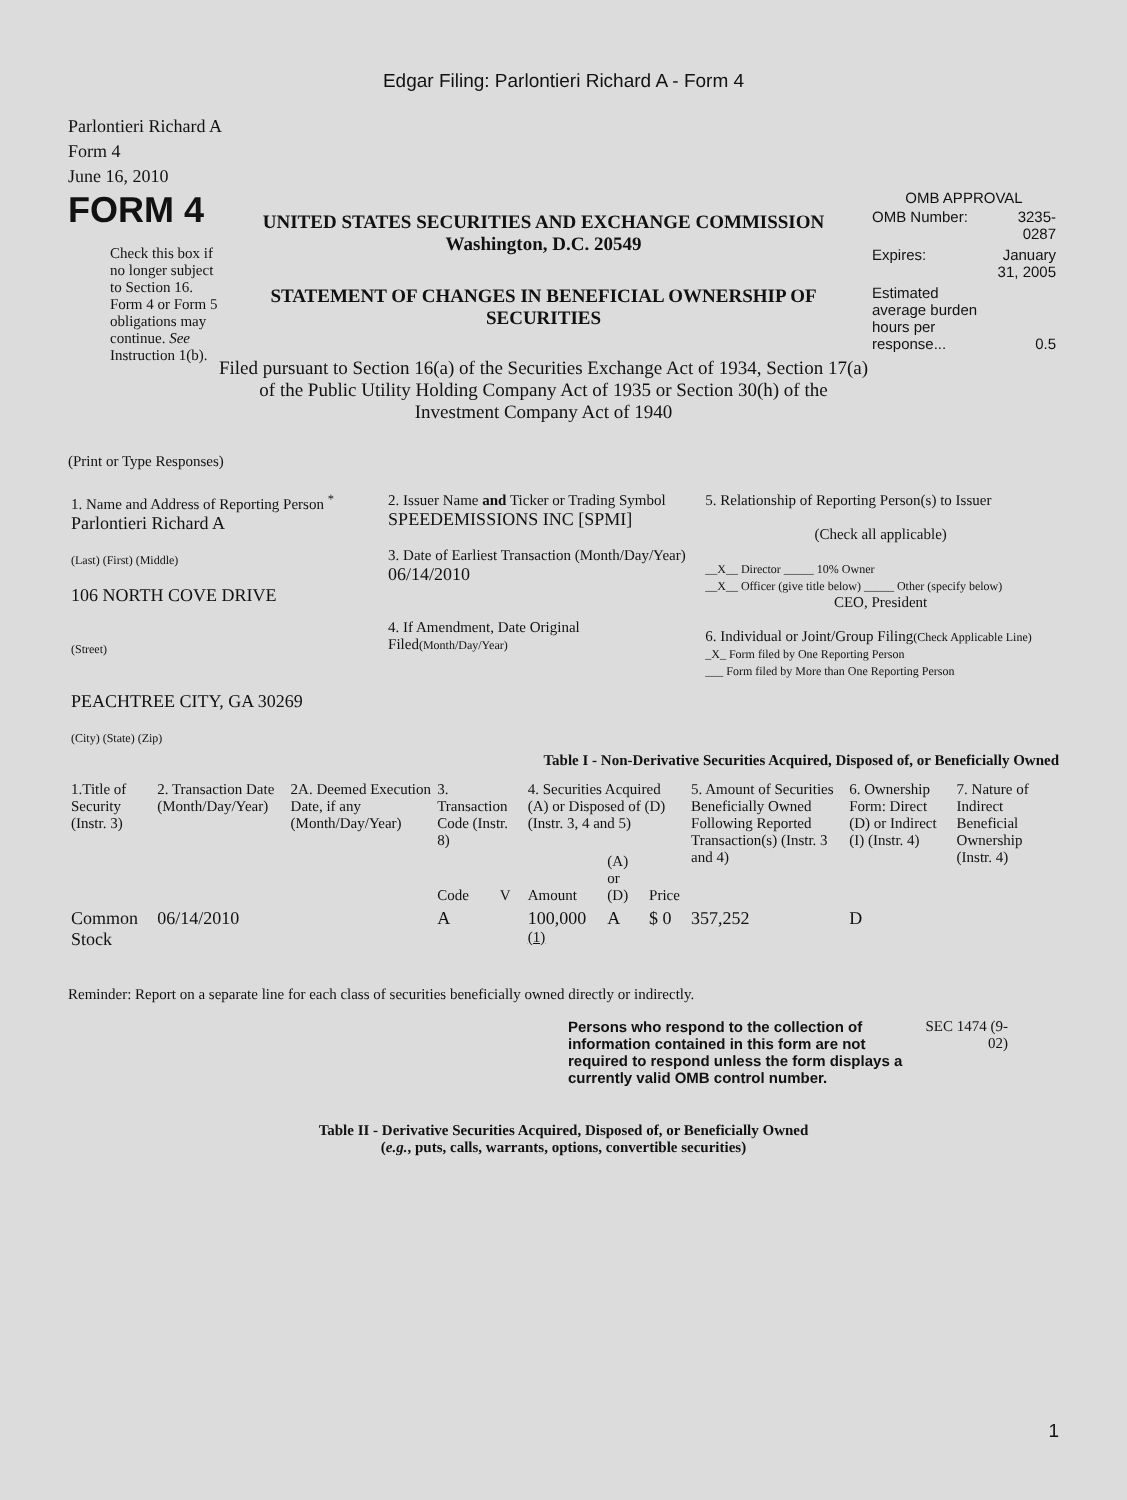Edgar Filing: Parlontieri Richard A - Form 4
Parlontieri Richard A
Form 4
June 16, 2010
FORM 4
Check this box if no longer subject to Section 16. Form 4 or Form 5 obligations may continue. See Instruction 1(b).
UNITED STATES SECURITIES AND EXCHANGE COMMISSION
Washington, D.C. 20549
STATEMENT OF CHANGES IN BENEFICIAL OWNERSHIP OF SECURITIES
Filed pursuant to Section 16(a) of the Securities Exchange Act of 1934, Section 17(a) of the Public Utility Holding Company Act of 1935 or Section 30(h) of the Investment Company Act of 1940
OMB APPROVAL
| OMB Number: | 3235-0287 |
| Expires: | January 31, 2005 |
| Estimated average burden hours per response... | 0.5 |
(Print or Type Responses)
| 1. Name and Address of Reporting Person <sup>*</sup> Parlontieri Richard A (Last) (First) (Middle) 106 NORTH COVE DRIVE (Street) PEACHTREE CITY, GA 30269 (City) (State) (Zip) | 2. Issuer Name and Ticker or Trading Symbol SPEEDEMISSIONS INC [SPMI] 3. Date of Earliest Transaction (Month/Day/Year) 06/14/2010 4. If Amendment, Date Original Filed (Month/Day/Year) | 5. Relationship of Reporting Person(s) to Issuer (Check all applicable) __X__ Director _____ 10% Owner __X__ Officer (give title below) _____ Other (specify below) CEO, President 6. Individual or Joint/Group Filing (Check Applicable Line) _X_ Form filed by One Reporting Person ___ Form filed by More than One Reporting Person |
Table I - Non-Derivative Securities Acquired, Disposed of, or Beneficially Owned
| 1.Title of Security (Instr. 3) | 2. Transaction Date (Month/Day/Year) | 2A. Deemed Execution Date, if any (Month/Day/Year) | 3. Transaction Code (Instr. 8) | | 4. Securities Acquired (A) or Disposed of (D) (Instr. 3, 4 and 5) | | | 5. Amount of Securities Beneficially Owned Following Reported Transaction(s) (Instr. 3 and 4) | 6. Ownership Form: Direct (D) or Indirect (I) (Instr. 4) | 7. Nature of Indirect Beneficial Ownership (Instr. 4) |
| --- | --- | --- | --- | --- | --- | --- | --- | --- | --- | --- |
| | | | Code | V | Amount | (A) or (D) | Price | | | |
| Common Stock | 06/14/2010 | | A | | 100,000 <sup>(1)</sup> | A | $ 0 | 357,252 | D | |
Reminder: Report on a separate line for each class of securities beneficially owned directly or indirectly.
Persons who respond to the collection of information contained in this form are not required to respond unless the form displays a currently valid OMB control number.
SEC 1474 (9-02)
Table II - Derivative Securities Acquired, Disposed of, or Beneficially Owned
(e.g., puts, calls, warrants, options, convertible securities)
1